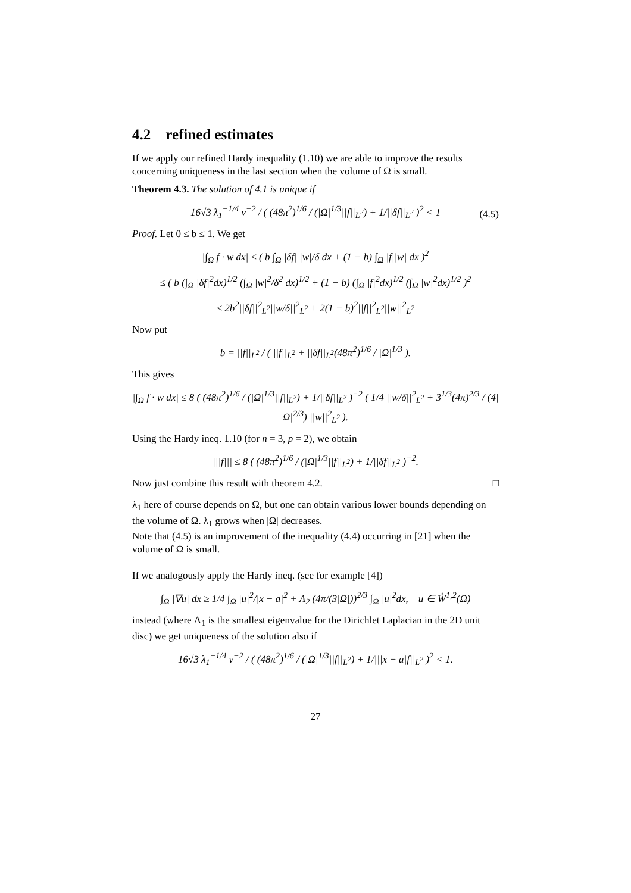4.2 refined estimates
If we apply our refined Hardy inequality (1.10) we are able to improve the results concerning uniqueness in the last section when the volume of Ω is small.
Theorem 4.3. The solution of 4.1 is unique if
16√3 λ<sub>1</sub><sup>−1/4</sup> ν<sup>−2</sup> / ( (48π<sup>2</sup>)<sup>1/6</sup> / (|Ω|<sup>1/3</sup>||f||<sub>L<sup>2</sup></sub>) + 1/||δf||<sub>L<sup>2</sup></sub> )<sup>2</sup> < 1 (4.5)
Proof. Let 0 ≤ b ≤ 1. We get
|∫<sub>Ω</sub> f · w dx| ≤ ( b ∫<sub>Ω</sub> |δf| |w|/δ dx + (1 − b) ∫<sub>Ω</sub> |f||w| dx )<sup>2</sup>
≤ ( b (∫<sub>Ω</sub> |δf|<sup>2</sup>dx)<sup>1/2</sup> (∫<sub>Ω</sub> |w|<sup>2</sup>/δ<sup>2</sup> dx)<sup>1/2</sup> + (1 − b) (∫<sub>Ω</sub> |f|<sup>2</sup>dx)<sup>1/2</sup> (∫<sub>Ω</sub> |w|<sup>2</sup>dx)<sup>1/2</sup> )<sup>2</sup>
≤ 2b<sup>2</sup>||δf||<sup>2</sup><sub>L<sup>2</sup></sub>||w/δ||<sup>2</sup><sub>L<sup>2</sup></sub> + 2(1 − b)<sup>2</sup>||f||<sup>2</sup><sub>L<sup>2</sup></sub>||w||<sup>2</sup><sub>L<sup>2</sup></sub>
Now put
b = ||f||<sub>L<sup>2</sup></sub> / ( ||f||<sub>L<sup>2</sup></sub> + ||δf||<sub>L<sup>2</sup></sub>(48π<sup>2</sup>)<sup>1/6</sup> / |Ω|<sup>1/3</sup> ).
This gives
|∫<sub>Ω</sub> f · w dx| ≤ 8 ( (48π<sup>2</sup>)<sup>1/6</sup> / (|Ω|<sup>1/3</sup>||f||<sub>L<sup>2</sup></sub>) + 1/||δf||<sub>L<sup>2</sup></sub> )<sup>−2</sup> ( 1/4 ||w/δ||<sup>2</sup><sub>L<sup>2</sup></sub> + 3<sup>1/3</sup>(4π)<sup>2/3</sup> / (4|Ω|<sup>2/3</sup>) ||w||<sup>2</sup><sub>L<sup>2</sup></sub> ).
Using the Hardy ineq. 1.10 (for n = 3, p = 2), we obtain
|||f||| ≤ 8 ( (48π<sup>2</sup>)<sup>1/6</sup> / (|Ω|<sup>1/3</sup>||f||<sub>L<sup>2</sup></sub>) + 1/||δf||<sub>L<sup>2</sup></sub> )<sup>−2</sup>.
Now just combine this result with theorem 4.2. □
λ<sub>1</sub> here of course depends on Ω, but one can obtain various lower bounds depending on the volume of Ω. λ<sub>1</sub> grows when |Ω| decreases.
Note that (4.5) is an improvement of the inequality (4.4) occurring in [21] when the volume of Ω is small.
If we analogously apply the Hardy ineq. (see for example [4])
∫<sub>Ω</sub> |∇u| dx ≥ 1/4 ∫<sub>Ω</sub> |u|<sup>2</sup>/|x − a|<sup>2</sup> + Λ<sub>2</sub> (4π/(3|Ω|))<sup>2/3</sup> ∫<sub>Ω</sub> |u|<sup>2</sup>dx, u ∈ W̊<sup>1,2</sup>(Ω)
instead (where Λ<sub>1</sub> is the smallest eigenvalue for the Dirichlet Laplacian in the 2D unit disc) we get uniqueness of the solution also if
16√3 λ<sub>1</sub><sup>−1/4</sup> ν<sup>−2</sup> / ( (48π<sup>2</sup>)<sup>1/6</sup> / (|Ω|<sup>1/3</sup>||f||<sub>L<sup>2</sup></sub>) + 1/|||x − a|f||<sub>L<sup>2</sup></sub> )<sup>2</sup> < 1.
27